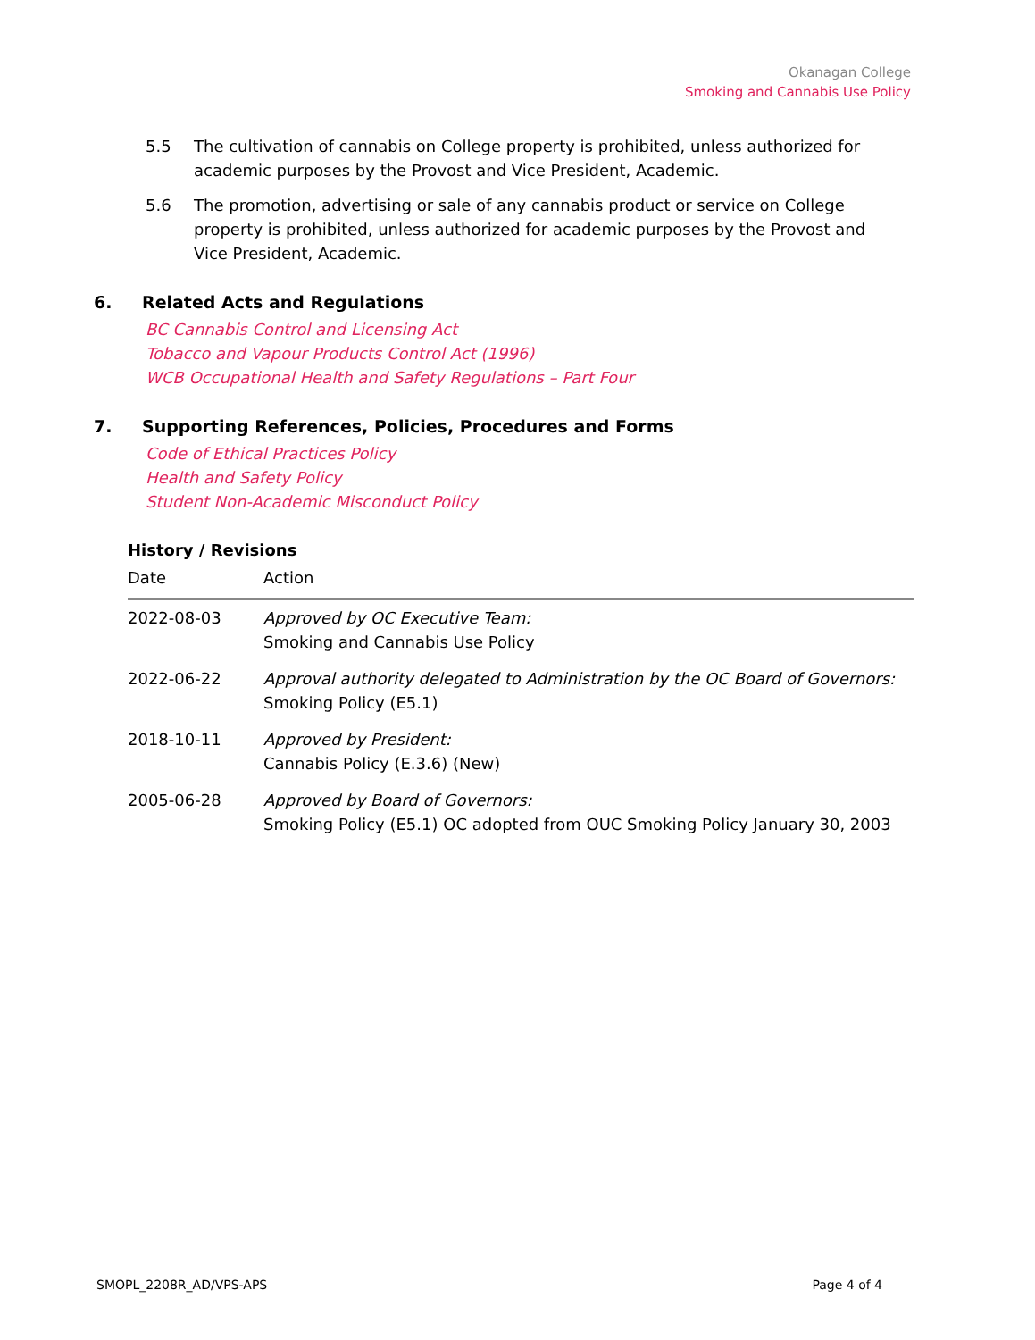Okanagan College
Smoking and Cannabis Use Policy
5.5 The cultivation of cannabis on College property is prohibited, unless authorized for academic purposes by the Provost and Vice President, Academic.
5.6 The promotion, advertising or sale of any cannabis product or service on College property is prohibited, unless authorized for academic purposes by the Provost and Vice President, Academic.
6. Related Acts and Regulations
BC Cannabis Control and Licensing Act
Tobacco and Vapour Products Control Act (1996)
WCB Occupational Health and Safety Regulations – Part Four
7. Supporting References, Policies, Procedures and Forms
Code of Ethical Practices Policy
Health and Safety Policy
Student Non-Academic Misconduct Policy
History / Revisions
| Date | Action |
| --- | --- |
| 2022-08-03 | Approved by OC Executive Team: Smoking and Cannabis Use Policy |
| 2022-06-22 | Approval authority delegated to Administration by the OC Board of Governors: Smoking Policy (E5.1) |
| 2018-10-11 | Approved by President: Cannabis Policy (E.3.6) (New) |
| 2005-06-28 | Approved by Board of Governors: Smoking Policy (E5.1) OC adopted from OUC Smoking Policy January 30, 2003 |
SMOPL_2208R_AD/VPS-APS Page 4 of 4